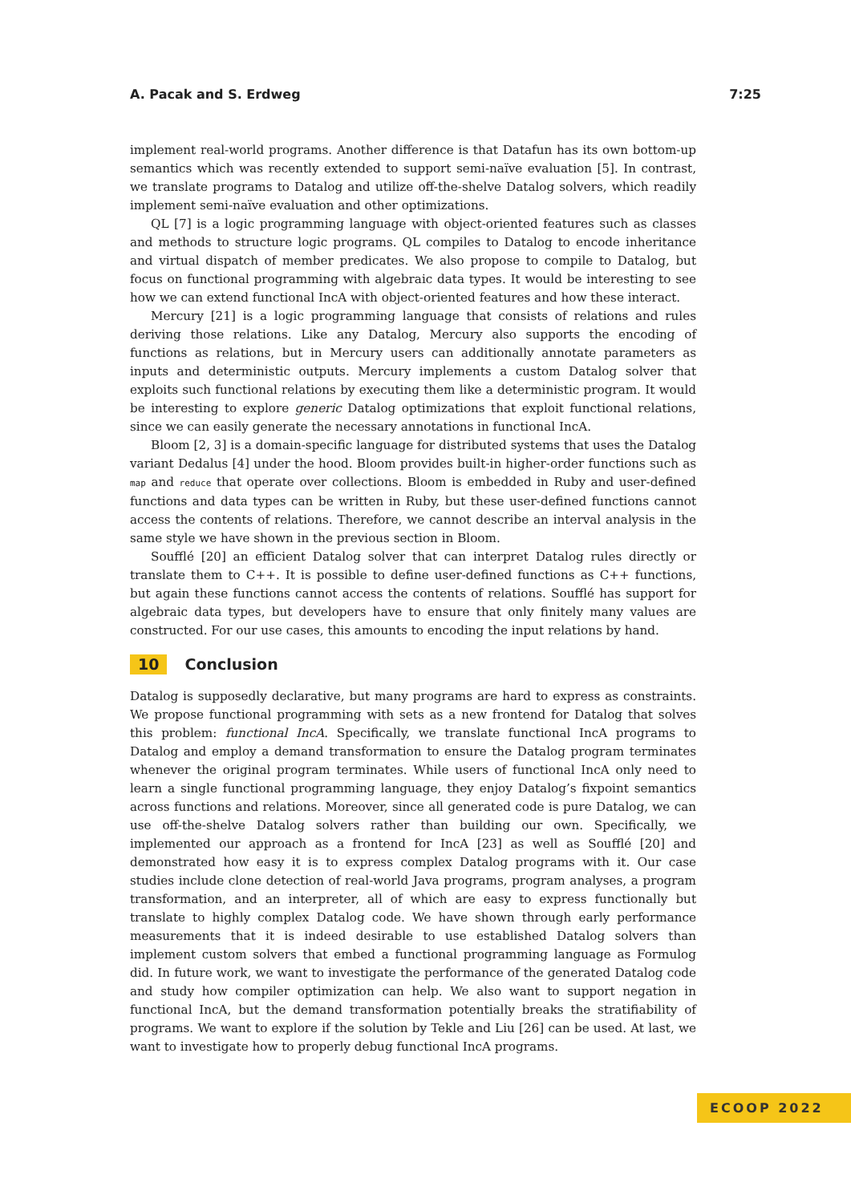A. Pacak and S. Erdweg 7:25
implement real-world programs. Another difference is that Datafun has its own bottom-up semantics which was recently extended to support semi-naïve evaluation [5]. In contrast, we translate programs to Datalog and utilize off-the-shelve Datalog solvers, which readily implement semi-naïve evaluation and other optimizations.
QL [7] is a logic programming language with object-oriented features such as classes and methods to structure logic programs. QL compiles to Datalog to encode inheritance and virtual dispatch of member predicates. We also propose to compile to Datalog, but focus on functional programming with algebraic data types. It would be interesting to see how we can extend functional IncA with object-oriented features and how these interact.
Mercury [21] is a logic programming language that consists of relations and rules deriving those relations. Like any Datalog, Mercury also supports the encoding of functions as relations, but in Mercury users can additionally annotate parameters as inputs and deterministic outputs. Mercury implements a custom Datalog solver that exploits such functional relations by executing them like a deterministic program. It would be interesting to explore generic Datalog optimizations that exploit functional relations, since we can easily generate the necessary annotations in functional IncA.
Bloom [2, 3] is a domain-specific language for distributed systems that uses the Datalog variant Dedalus [4] under the hood. Bloom provides built-in higher-order functions such as map and reduce that operate over collections. Bloom is embedded in Ruby and user-defined functions and data types can be written in Ruby, but these user-defined functions cannot access the contents of relations. Therefore, we cannot describe an interval analysis in the same style we have shown in the previous section in Bloom.
Soufflé [20] an efficient Datalog solver that can interpret Datalog rules directly or translate them to C++. It is possible to define user-defined functions as C++ functions, but again these functions cannot access the contents of relations. Soufflé has support for algebraic data types, but developers have to ensure that only finitely many values are constructed. For our use cases, this amounts to encoding the input relations by hand.
10 Conclusion
Datalog is supposedly declarative, but many programs are hard to express as constraints. We propose functional programming with sets as a new frontend for Datalog that solves this problem: functional IncA. Specifically, we translate functional IncA programs to Datalog and employ a demand transformation to ensure the Datalog program terminates whenever the original program terminates. While users of functional IncA only need to learn a single functional programming language, they enjoy Datalog’s fixpoint semantics across functions and relations. Moreover, since all generated code is pure Datalog, we can use off-the-shelve Datalog solvers rather than building our own. Specifically, we implemented our approach as a frontend for IncA [23] as well as Soufflé [20] and demonstrated how easy it is to express complex Datalog programs with it. Our case studies include clone detection of real-world Java programs, program analyses, a program transformation, and an interpreter, all of which are easy to express functionally but translate to highly complex Datalog code. We have shown through early performance measurements that it is indeed desirable to use established Datalog solvers than implement custom solvers that embed a functional programming language as Formulog did. In future work, we want to investigate the performance of the generated Datalog code and study how compiler optimization can help. We also want to support negation in functional IncA, but the demand transformation potentially breaks the stratifiability of programs. We want to explore if the solution by Tekle and Liu [26] can be used. At last, we want to investigate how to properly debug functional IncA programs.
ECOOP 2022